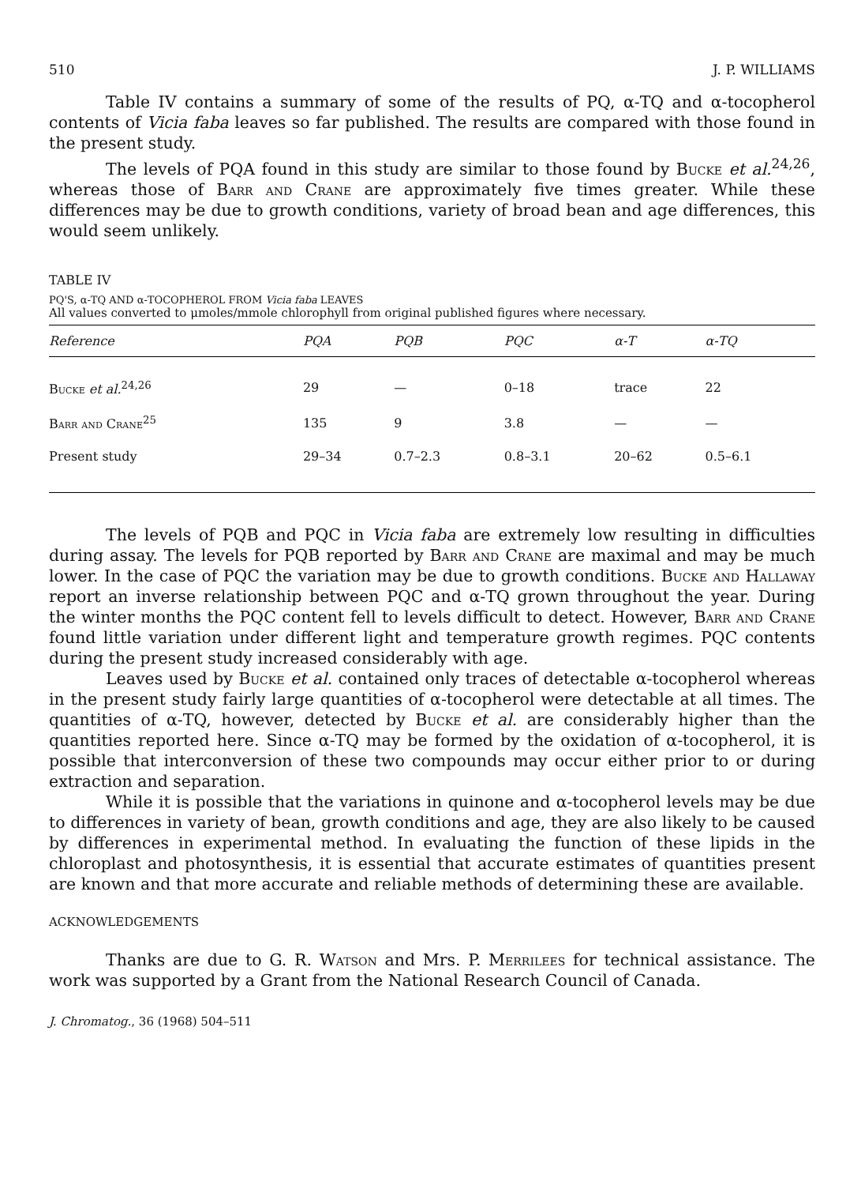510 J. P. WILLIAMS
Table IV contains a summary of some of the results of PQ, α-TQ and α-tocopherol contents of Vicia faba leaves so far published. The results are compared with those found in the present study.
The levels of PQA found in this study are similar to those found by Bucke et al.<sup>24,26</sup>, whereas those of Barr and Crane are approximately five times greater. While these differences may be due to growth conditions, variety of broad bean and age differences, this would seem unlikely.
TABLE IV
PQ'S, α-TQ AND α-TOCOPHEROL FROM Vicia faba LEAVES
All values converted to μmoles/mmole chlorophyll from original published figures where necessary.
| Reference | PQA | PQB | PQC | α-T | α-TQ |
| --- | --- | --- | --- | --- | --- |
| Bucke et al.<sup>24,26</sup> | 29 | — | 0–18 | trace | 22 |
| Barr and Crane<sup>25</sup> | 135 | 9 | 3.8 | — | — |
| Present study | 29–34 | 0.7–2.3 | 0.8–3.1 | 20–62 | 0.5–6.1 |
The levels of PQB and PQC in Vicia faba are extremely low resulting in difficulties during assay. The levels for PQB reported by Barr and Crane are maximal and may be much lower. In the case of PQC the variation may be due to growth conditions. Bucke and Hallaway report an inverse relationship between PQC and α-TQ grown throughout the year. During the winter months the PQC content fell to levels difficult to detect. However, Barr and Crane found little variation under different light and temperature growth regimes. PQC contents during the present study increased considerably with age.
Leaves used by Bucke et al. contained only traces of detectable α-tocopherol whereas in the present study fairly large quantities of α-tocopherol were detectable at all times. The quantities of α-TQ, however, detected by Bucke et al. are considerably higher than the quantities reported here. Since α-TQ may be formed by the oxidation of α-tocopherol, it is possible that interconversion of these two compounds may occur either prior to or during extraction and separation.
While it is possible that the variations in quinone and α-tocopherol levels may be due to differences in variety of bean, growth conditions and age, they are also likely to be caused by differences in experimental method. In evaluating the function of these lipids in the chloroplast and photosynthesis, it is essential that accurate estimates of quantities present are known and that more accurate and reliable methods of determining these are available.
ACKNOWLEDGEMENTS
Thanks are due to G. R. Watson and Mrs. P. Merrilees for technical assistance. The work was supported by a Grant from the National Research Council of Canada.
J. Chromatog., 36 (1968) 504–511